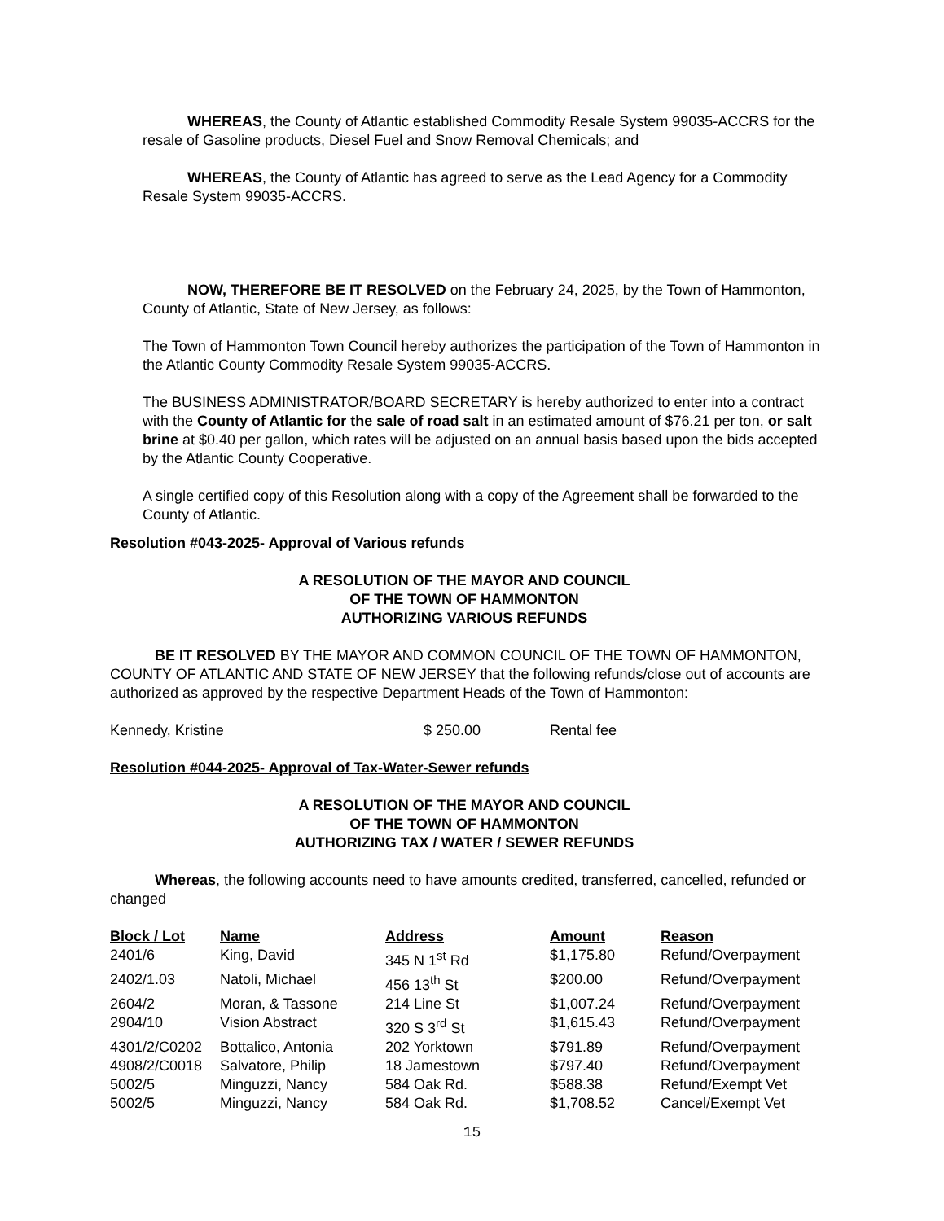WHEREAS, the County of Atlantic established Commodity Resale System 99035-ACCRS for the resale of Gasoline products, Diesel Fuel and Snow Removal Chemicals; and
WHEREAS, the County of Atlantic has agreed to serve as the Lead Agency for a Commodity Resale System 99035-ACCRS.
NOW, THEREFORE BE IT RESOLVED on the February 24, 2025, by the Town of Hammonton, County of Atlantic, State of New Jersey, as follows:
The Town of Hammonton Town Council hereby authorizes the participation of the Town of Hammonton in the Atlantic County Commodity Resale System 99035-ACCRS.
The BUSINESS ADMINISTRATOR/BOARD SECRETARY is hereby authorized to enter into a contract with the County of Atlantic for the sale of road salt in an estimated amount of $76.21 per ton, or salt brine at $0.40 per gallon, which rates will be adjusted on an annual basis based upon the bids accepted by the Atlantic County Cooperative.
A single certified copy of this Resolution along with a copy of the Agreement shall be forwarded to the County of Atlantic.
Resolution #043-2025- Approval of Various refunds
A RESOLUTION OF THE MAYOR AND COUNCIL
OF THE TOWN OF HAMMONTON
AUTHORIZING VARIOUS REFUNDS
BE IT RESOLVED BY THE MAYOR AND COMMON COUNCIL OF THE TOWN OF HAMMONTON, COUNTY OF ATLANTIC AND STATE OF NEW JERSEY that the following refunds/close out of accounts are authorized as approved by the respective Department Heads of the Town of Hammonton:
| Kennedy, Kristine | $ 250.00 | Rental fee |
Resolution #044-2025- Approval of Tax-Water-Sewer refunds
A RESOLUTION OF THE MAYOR AND COUNCIL
OF THE TOWN OF HAMMONTON
AUTHORIZING TAX / WATER / SEWER REFUNDS
Whereas, the following accounts need to have amounts credited, transferred, cancelled, refunded or changed
| Block / Lot | Name | Address | Amount | Reason |
| --- | --- | --- | --- | --- |
| 2401/6 | King, David | 345 N 1<sup>st</sup> Rd | $1,175.80 | Refund/Overpayment |
| 2402/1.03 | Natoli, Michael | 456 13<sup>th</sup> St | $200.00 | Refund/Overpayment |
| 2604/2 | Moran, & Tassone | 214 Line St | $1,007.24 | Refund/Overpayment |
| 2904/10 | Vision Abstract | 320 S 3<sup>rd</sup> St | $1,615.43 | Refund/Overpayment |
| 4301/2/C0202 | Bottalico, Antonia | 202 Yorktown | $791.89 | Refund/Overpayment |
| 4908/2/C0018 | Salvatore, Philip | 18 Jamestown | $797.40 | Refund/Overpayment |
| 5002/5 | Minguzzi, Nancy | 584 Oak Rd. | $588.38 | Refund/Exempt Vet |
| 5002/5 | Minguzzi, Nancy | 584 Oak Rd. | $1,708.52 | Cancel/Exempt Vet |
15